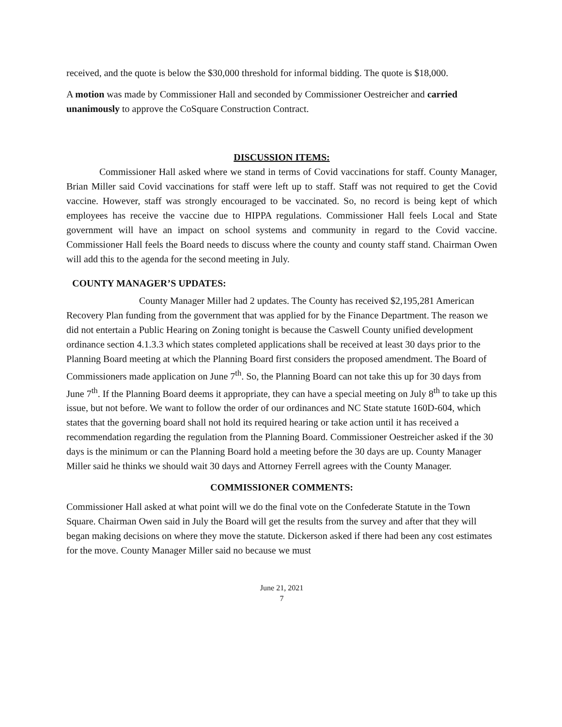received, and the quote is below the $30,000 threshold for informal bidding. The quote is $18,000.
A motion was made by Commissioner Hall and seconded by Commissioner Oestreicher and carried unanimously to approve the CoSquare Construction Contract.
DISCUSSION ITEMS:
Commissioner Hall asked where we stand in terms of Covid vaccinations for staff. County Manager, Brian Miller said Covid vaccinations for staff were left up to staff. Staff was not required to get the Covid vaccine. However, staff was strongly encouraged to be vaccinated. So, no record is being kept of which employees has receive the vaccine due to HIPPA regulations. Commissioner Hall feels Local and State government will have an impact on school systems and community in regard to the Covid vaccine. Commissioner Hall feels the Board needs to discuss where the county and county staff stand. Chairman Owen will add this to the agenda for the second meeting in July.
COUNTY MANAGER’S UPDATES:
County Manager Miller had 2 updates. The County has received $2,195,281 American Recovery Plan funding from the government that was applied for by the Finance Department. The reason we did not entertain a Public Hearing on Zoning tonight is because the Caswell County unified development ordinance section 4.1.3.3 which states completed applications shall be received at least 30 days prior to the Planning Board meeting at which the Planning Board first considers the proposed amendment. The Board of Commissioners made application on June 7<sup>th</sup>. So, the Planning Board can not take this up for 30 days from June 7<sup>th</sup>. If the Planning Board deems it appropriate, they can have a special meeting on July 8<sup>th</sup> to take up this issue, but not before. We want to follow the order of our ordinances and NC State statute 160D-604, which states that the governing board shall not hold its required hearing or take action until it has received a recommendation regarding the regulation from the Planning Board. Commissioner Oestreicher asked if the 30 days is the minimum or can the Planning Board hold a meeting before the 30 days are up. County Manager Miller said he thinks we should wait 30 days and Attorney Ferrell agrees with the County Manager.
COMMISSIONER COMMENTS:
Commissioner Hall asked at what point will we do the final vote on the Confederate Statute in the Town Square. Chairman Owen said in July the Board will get the results from the survey and after that they will began making decisions on where they move the statute. Dickerson asked if there had been any cost estimates for the move. County Manager Miller said no because we must
June 21, 2021
7